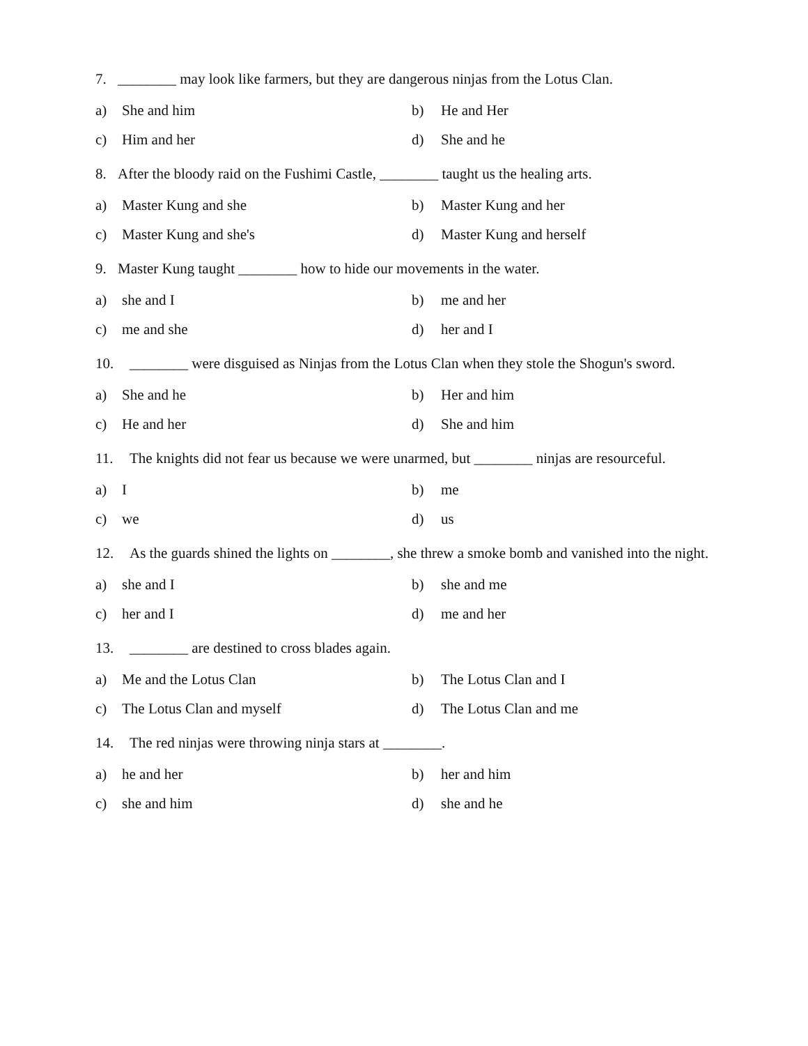7. ________ may look like farmers, but they are dangerous ninjas from the Lotus Clan.
a) She and him
b) He and Her
c) Him and her
d) She and he
8. After the bloody raid on the Fushimi Castle, ________ taught us the healing arts.
a) Master Kung and she
b) Master Kung and her
c) Master Kung and she's
d) Master Kung and herself
9. Master Kung taught ________ how to hide our movements in the water.
a) she and I
b) me and her
c) me and she
d) her and I
10. ________ were disguised as Ninjas from the Lotus Clan when they stole the Shogun's sword.
a) She and he
b) Her and him
c) He and her
d) She and him
11. The knights did not fear us because we were unarmed, but ________ ninjas are resourceful.
a) I
b) me
c) we
d) us
12. As the guards shined the lights on ________, she threw a smoke bomb and vanished into the night.
a) she and I
b) she and me
c) her and I
d) me and her
13. ________ are destined to cross blades again.
a) Me and the Lotus Clan
b) The Lotus Clan and I
c) The Lotus Clan and myself
d) The Lotus Clan and me
14. The red ninjas were throwing ninja stars at ________.
a) he and her
b) her and him
c) she and him
d) she and he